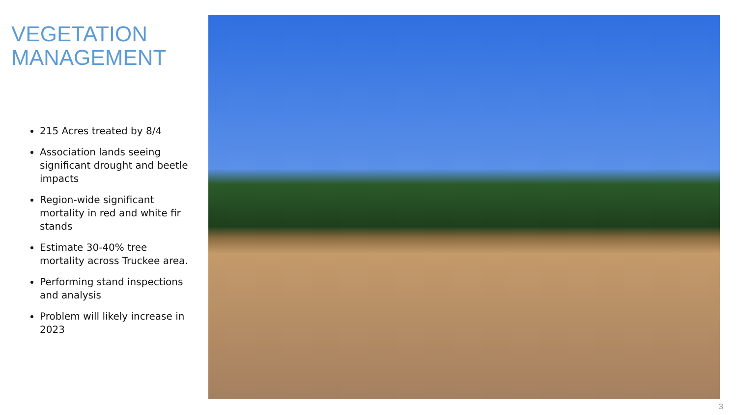VEGETATION MANAGEMENT
215 Acres treated by 8/4
Association lands seeing significant drought and beetle impacts
Region-wide significant mortality in red and white fir stands
Estimate 30-40% tree mortality across Truckee area.
Performing stand inspections and analysis
Problem will likely increase in 2023
3